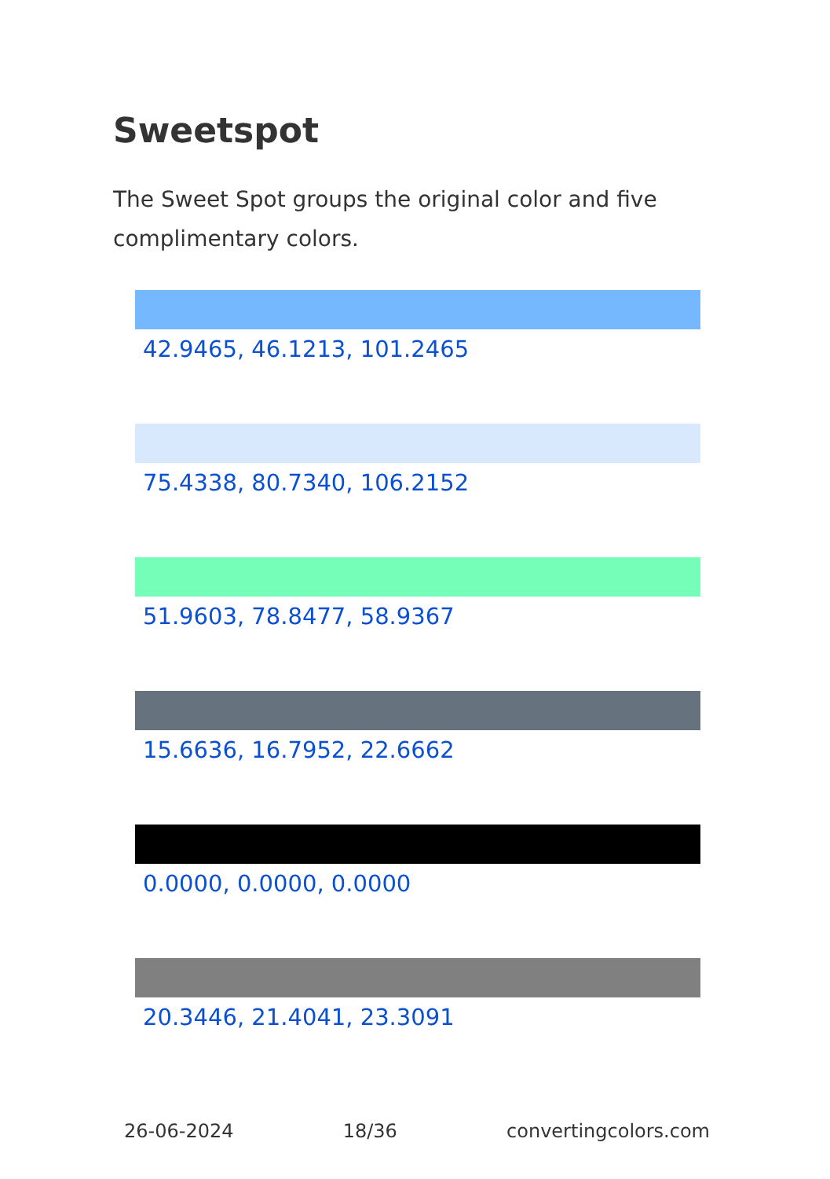Sweetspot
The Sweet Spot groups the original color and five complimentary colors.
42.9465, 46.1213, 101.2465
75.4338, 80.7340, 106.2152
51.9603, 78.8477, 58.9367
15.6636, 16.7952, 22.6662
0.0000, 0.0000, 0.0000
20.3446, 21.4041, 23.3091
26-06-2024 18/36 convertingcolors.com